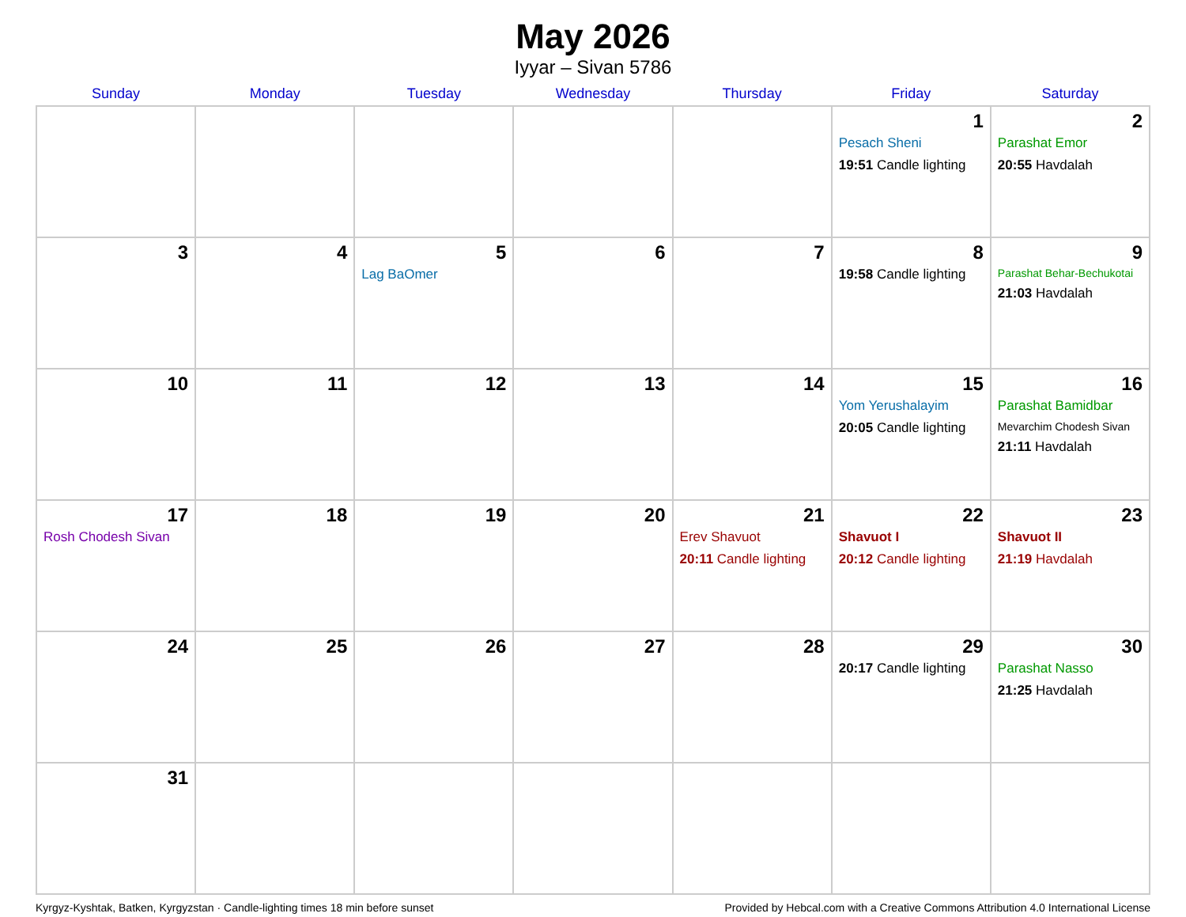May 2026
Iyyar – Sivan 5786
| Sunday | Monday | Tuesday | Wednesday | Thursday | Friday | Saturday |
| --- | --- | --- | --- | --- | --- | --- |
| | | | | | 1 Pesach Sheni 19:51 Candle lighting | 2 Parashat Emor 20:55 Havdalah |
| 3 | 4 | 5 Lag BaOmer | 6 | 7 | 8 19:58 Candle lighting | 9 Parashat Behar-Bechukotai 21:03 Havdalah |
| 10 | 11 | 12 | 13 | 14 | 15 Yom Yerushalayim 20:05 Candle lighting | 16 Parashat Bamidbar Mevarchim Chodesh Sivan 21:11 Havdalah |
| 17 Rosh Chodesh Sivan | 18 | 19 | 20 | 21 Erev Shavuot 20:11 Candle lighting | 22 Shavuot I 20:12 Candle lighting | 23 Shavuot II 21:19 Havdalah |
| 24 | 25 | 26 | 27 | 28 | 29 20:17 Candle lighting | 30 Parashat Nasso 21:25 Havdalah |
| 31 | | | | | | |
Kyrgyz-Kyshtak, Batken, Kyrgyzstan · Candle-lighting times 18 min before sunset Provided by Hebcal.com with a Creative Commons Attribution 4.0 International License